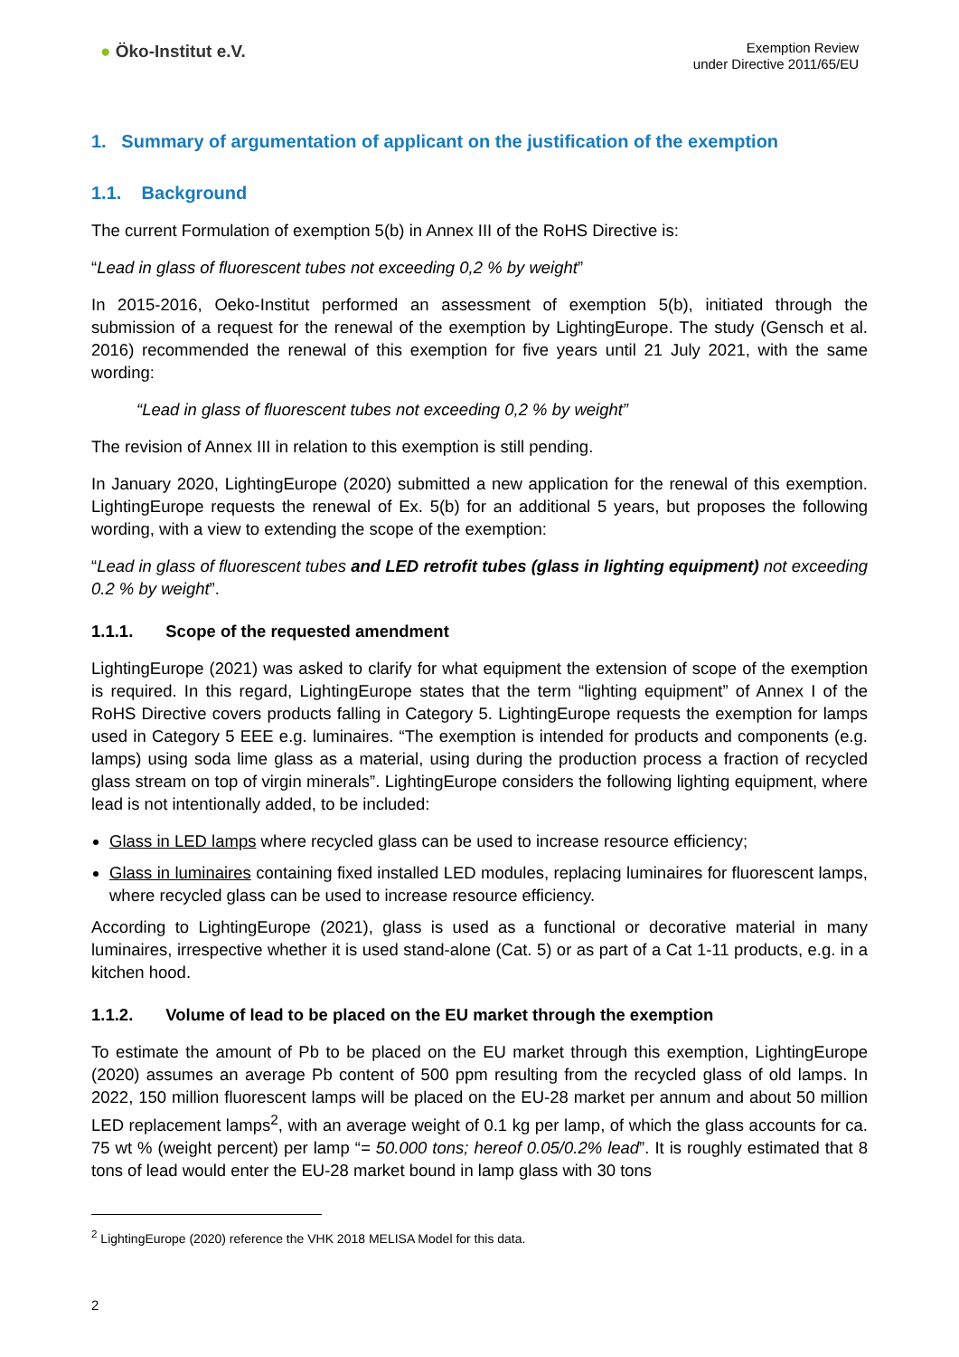● Öko-Institut e.V.
Exemption Review
under Directive 2011/65/EU
1. Summary of argumentation of applicant on the justification of the exemption
1.1. Background
The current Formulation of exemption 5(b) in Annex III of the RoHS Directive is:
“Lead in glass of fluorescent tubes not exceeding 0,2 % by weight”
In 2015-2016, Oeko-Institut performed an assessment of exemption 5(b), initiated through the submission of a request for the renewal of the exemption by LightingEurope. The study (Gensch et al. 2016) recommended the renewal of this exemption for five years until 21 July 2021, with the same wording:
“Lead in glass of fluorescent tubes not exceeding 0,2 % by weight”
The revision of Annex III in relation to this exemption is still pending.
In January 2020, LightingEurope (2020) submitted a new application for the renewal of this exemption. LightingEurope requests the renewal of Ex. 5(b) for an additional 5 years, but proposes the following wording, with a view to extending the scope of the exemption:
“Lead in glass of fluorescent tubes and LED retrofit tubes (glass in lighting equipment) not exceeding 0.2 % by weight”.
1.1.1. Scope of the requested amendment
LightingEurope (2021) was asked to clarify for what equipment the extension of scope of the exemption is required. In this regard, LightingEurope states that the term “lighting equipment” of Annex I of the RoHS Directive covers products falling in Category 5. LightingEurope requests the exemption for lamps used in Category 5 EEE e.g. luminaires. “The exemption is intended for products and components (e.g. lamps) using soda lime glass as a material, using during the production process a fraction of recycled glass stream on top of virgin minerals”. LightingEurope considers the following lighting equipment, where lead is not intentionally added, to be included:
Glass in LED lamps where recycled glass can be used to increase resource efficiency;
Glass in luminaires containing fixed installed LED modules, replacing luminaires for fluorescent lamps, where recycled glass can be used to increase resource efficiency.
According to LightingEurope (2021), glass is used as a functional or decorative material in many luminaires, irrespective whether it is used stand-alone (Cat. 5) or as part of a Cat 1-11 products, e.g. in a kitchen hood.
1.1.2. Volume of lead to be placed on the EU market through the exemption
To estimate the amount of Pb to be placed on the EU market through this exemption, LightingEurope (2020) assumes an average Pb content of 500 ppm resulting from the recycled glass of old lamps. In 2022, 150 million fluorescent lamps will be placed on the EU-28 market per annum and about 50 million LED replacement lamps<sup>2</sup>, with an average weight of 0.1 kg per lamp, of which the glass accounts for ca. 75 wt % (weight percent) per lamp “= 50.000 tons; hereof 0.05/0.2% lead”. It is roughly estimated that 8 tons of lead would enter the EU-28 market bound in lamp glass with 30 tons
<sup>2</sup> LightingEurope (2020) reference the VHK 2018 MELISA Model for this data.
2